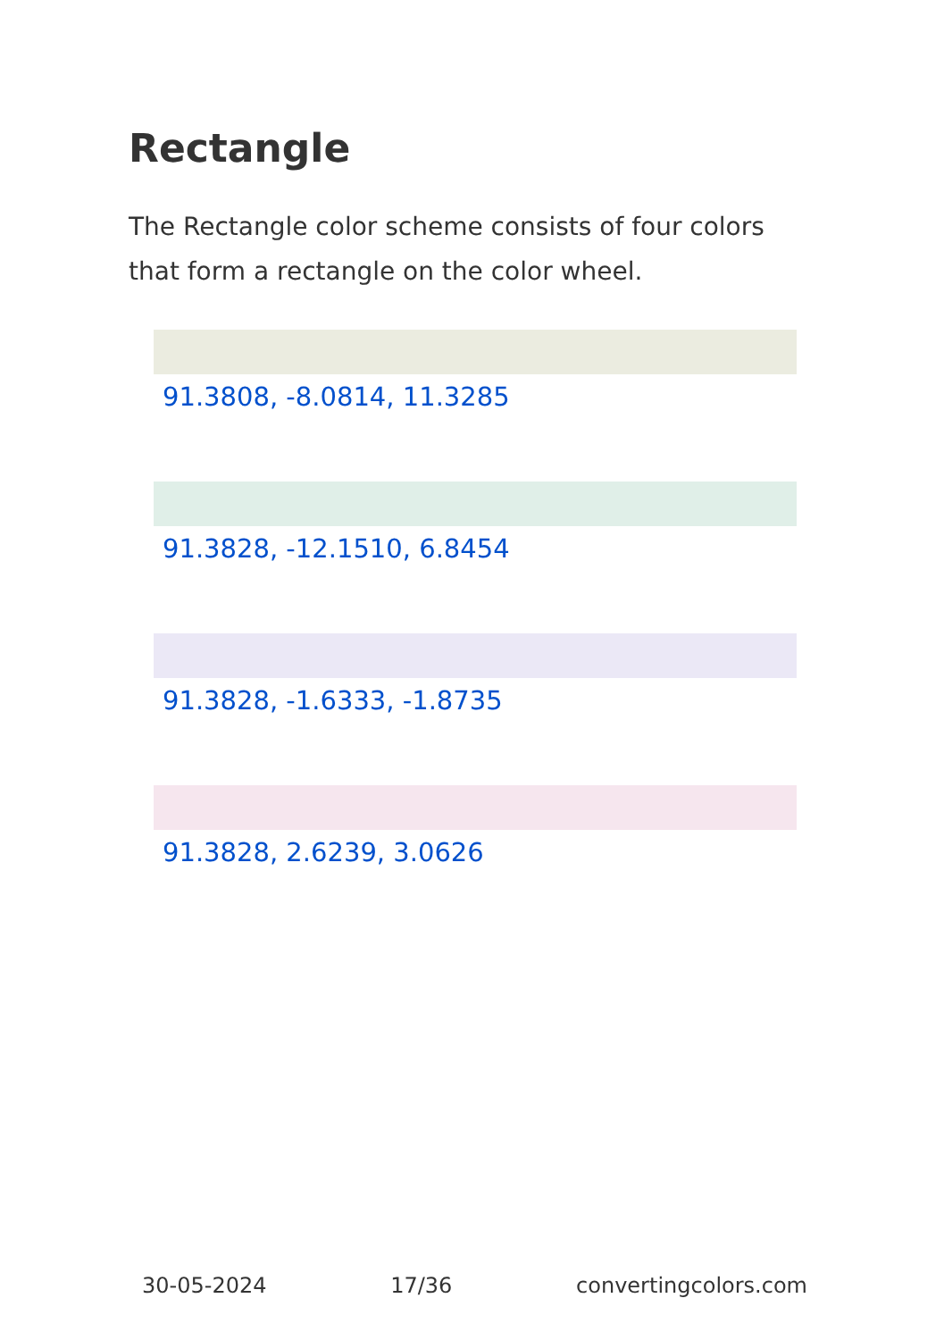Rectangle
The Rectangle color scheme consists of four colors that form a rectangle on the color wheel.
91.3808, -8.0814, 11.3285
91.3828, -12.1510, 6.8454
91.3828, -1.6333, -1.8735
91.3828, 2.6239, 3.0626
30-05-2024 17/36 convertingcolors.com